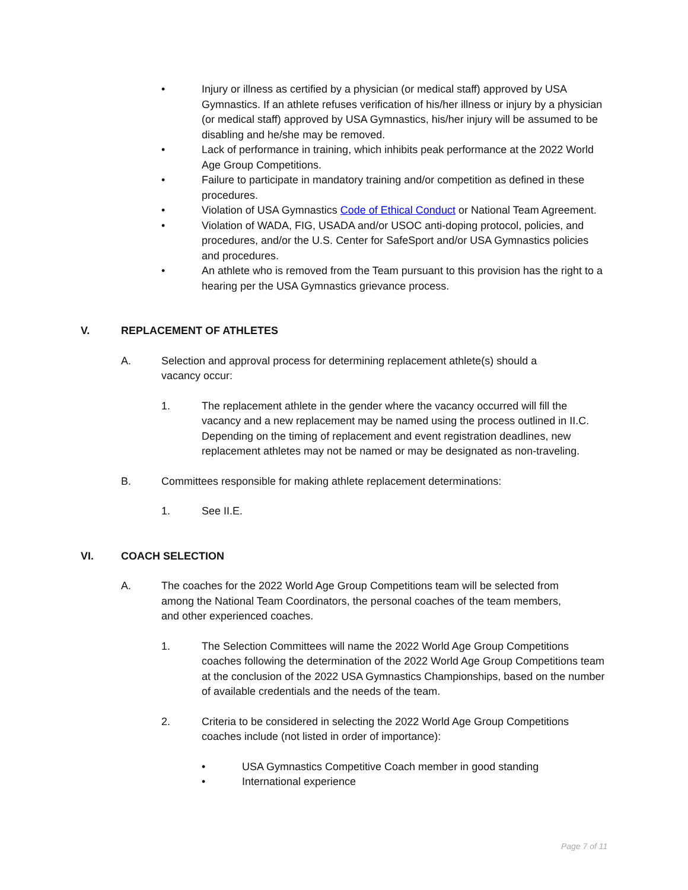• Injury or illness as certified by a physician (or medical staff) approved by USA Gymnastics. If an athlete refuses verification of his/her illness or injury by a physician (or medical staff) approved by USA Gymnastics, his/her injury will be assumed to be disabling and he/she may be removed.
• Lack of performance in training, which inhibits peak performance at the 2022 World Age Group Competitions.
• Failure to participate in mandatory training and/or competition as defined in these procedures.
• Violation of USA Gymnastics Code of Ethical Conduct or National Team Agreement.
• Violation of WADA, FIG, USADA and/or USOC anti-doping protocol, policies, and procedures, and/or the U.S. Center for SafeSport and/or USA Gymnastics policies and procedures.
• An athlete who is removed from the Team pursuant to this provision has the right to a hearing per the USA Gymnastics grievance process.
V. REPLACEMENT OF ATHLETES
A. Selection and approval process for determining replacement athlete(s) should a vacancy occur:
1. The replacement athlete in the gender where the vacancy occurred will fill the vacancy and a new replacement may be named using the process outlined in II.C. Depending on the timing of replacement and event registration deadlines, new replacement athletes may not be named or may be designated as non-traveling.
B. Committees responsible for making athlete replacement determinations:
1. See II.E.
VI. COACH SELECTION
A. The coaches for the 2022 World Age Group Competitions team will be selected from among the National Team Coordinators, the personal coaches of the team members, and other experienced coaches.
1. The Selection Committees will name the 2022 World Age Group Competitions coaches following the determination of the 2022 World Age Group Competitions team at the conclusion of the 2022 USA Gymnastics Championships, based on the number of available credentials and the needs of the team.
2. Criteria to be considered in selecting the 2022 World Age Group Competitions coaches include (not listed in order of importance):
• USA Gymnastics Competitive Coach member in good standing
• International experience
Page 7 of 11